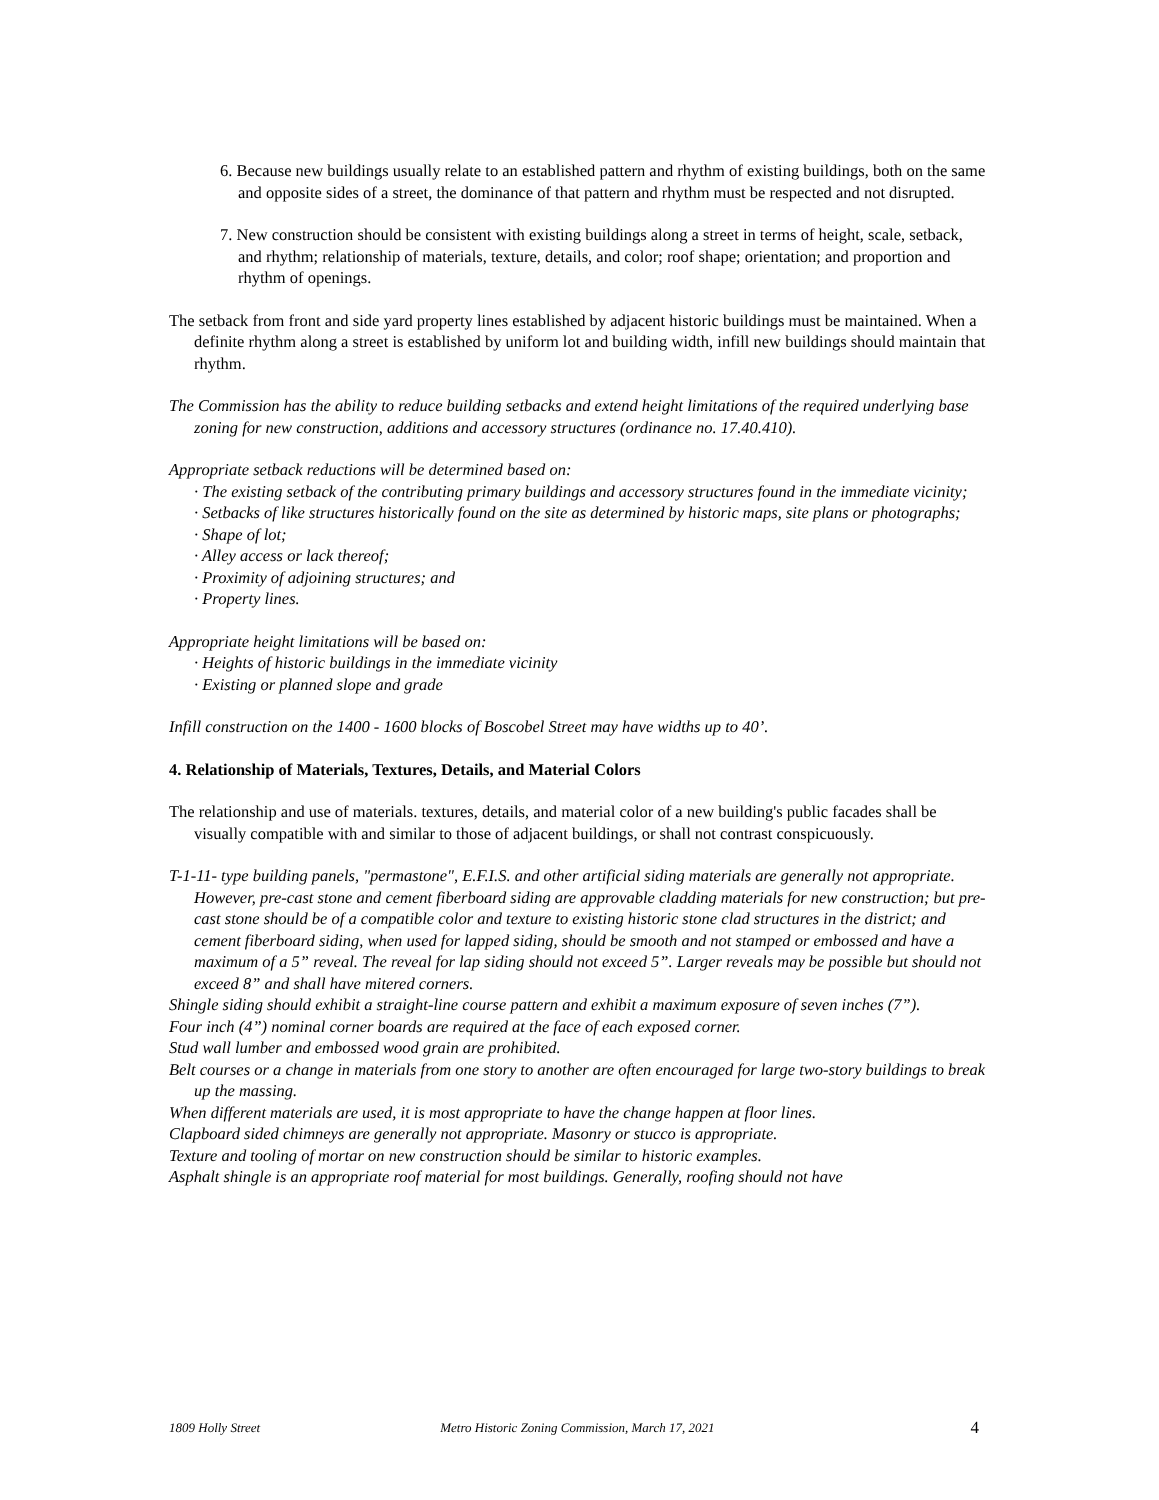6. Because new buildings usually relate to an established pattern and rhythm of existing buildings, both on the same and opposite sides of a street, the dominance of that pattern and rhythm must be respected and not disrupted.
7. New construction should be consistent with existing buildings along a street in terms of height, scale, setback, and rhythm; relationship of materials, texture, details, and color; roof shape; orientation; and proportion and rhythm of openings.
The setback from front and side yard property lines established by adjacent historic buildings must be maintained. When a definite rhythm along a street is established by uniform lot and building width, infill new buildings should maintain that rhythm.
The Commission has the ability to reduce building setbacks and extend height limitations of the required underlying base zoning for new construction, additions and accessory structures (ordinance no. 17.40.410).
Appropriate setback reductions will be determined based on:
· The existing setback of the contributing primary buildings and accessory structures found in the immediate vicinity;
· Setbacks of like structures historically found on the site as determined by historic maps, site plans or photographs;
· Shape of lot;
· Alley access or lack thereof;
· Proximity of adjoining structures; and
· Property lines.
Appropriate height limitations will be based on:
· Heights of historic buildings in the immediate vicinity
· Existing or planned slope and grade
Infill construction on the 1400 - 1600 blocks of Boscobel Street may have widths up to 40’.
4. Relationship of Materials, Textures, Details, and Material Colors
The relationship and use of materials. textures, details, and material color of a new building's public facades shall be visually compatible with and similar to those of adjacent buildings, or shall not contrast conspicuously.
T-1-11- type building panels, "permastone", E.F.I.S. and other artificial siding materials are generally not appropriate. However, pre-cast stone and cement fiberboard siding are approvable cladding materials for new construction; but pre-cast stone should be of a compatible color and texture to existing historic stone clad structures in the district; and cement fiberboard siding, when used for lapped siding, should be smooth and not stamped or embossed and have a maximum of a 5” reveal. The reveal for lap siding should not exceed 5”. Larger reveals may be possible but should not exceed 8” and shall have mitered corners.
Shingle siding should exhibit a straight-line course pattern and exhibit a maximum exposure of seven inches (7”).
Four inch (4”) nominal corner boards are required at the face of each exposed corner.
Stud wall lumber and embossed wood grain are prohibited.
Belt courses or a change in materials from one story to another are often encouraged for large two-story buildings to break up the massing.
When different materials are used, it is most appropriate to have the change happen at floor lines.
Clapboard sided chimneys are generally not appropriate. Masonry or stucco is appropriate.
Texture and tooling of mortar on new construction should be similar to historic examples.
Asphalt shingle is an appropriate roof material for most buildings. Generally, roofing should not have
1809 Holly Street Metro Historic Zoning Commission, March 17, 2021 4